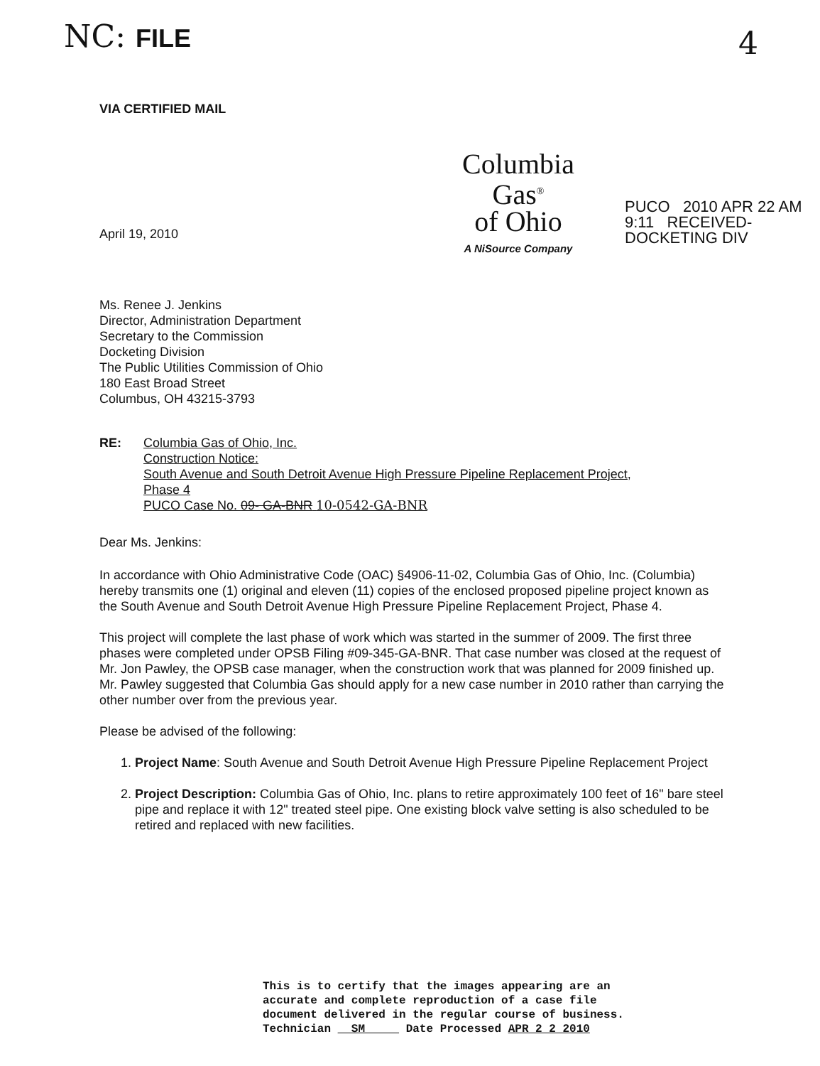NC: FILE 4
VIA CERTIFIED MAIL
Columbia Gas<sup>®</sup>
of Ohio
A NiSource Company
April 19, 2010
PUCO 2010 APR 22 AM 9:11 RECEIVED-DOCKETING DIV
Ms. Renee J. Jenkins
Director, Administration Department
Secretary to the Commission
Docketing Division
The Public Utilities Commission of Ohio
180 East Broad Street
Columbus, OH 43215-3793
RE: Columbia Gas of Ohio, Inc.
Construction Notice:
South Avenue and South Detroit Avenue High Pressure Pipeline Replacement Project,
Phase 4
PUCO Case No. 09- GA-BNR 10-0542-GA-BNR
Dear Ms. Jenkins:
In accordance with Ohio Administrative Code (OAC) §4906-11-02, Columbia Gas of Ohio, Inc. (Columbia) hereby transmits one (1) original and eleven (11) copies of the enclosed proposed pipeline project known as the South Avenue and South Detroit Avenue High Pressure Pipeline Replacement Project, Phase 4.
This project will complete the last phase of work which was started in the summer of 2009. The first three phases were completed under OPSB Filing #09-345-GA-BNR. That case number was closed at the request of Mr. Jon Pawley, the OPSB case manager, when the construction work that was planned for 2009 finished up. Mr. Pawley suggested that Columbia Gas should apply for a new case number in 2010 rather than carrying the other number over from the previous year.
Please be advised of the following:
1. Project Name: South Avenue and South Detroit Avenue High Pressure Pipeline Replacement Project
2. Project Description: Columbia Gas of Ohio, Inc. plans to retire approximately 100 feet of 16" bare steel pipe and replace it with 12" treated steel pipe. One existing block valve setting is also scheduled to be retired and replaced with new facilities.
This is to certify that the images appearing are an
accurate and complete reproduction of a case file
document delivered in the regular course of business.
Technician SM Date Processed APR 2 2 2010